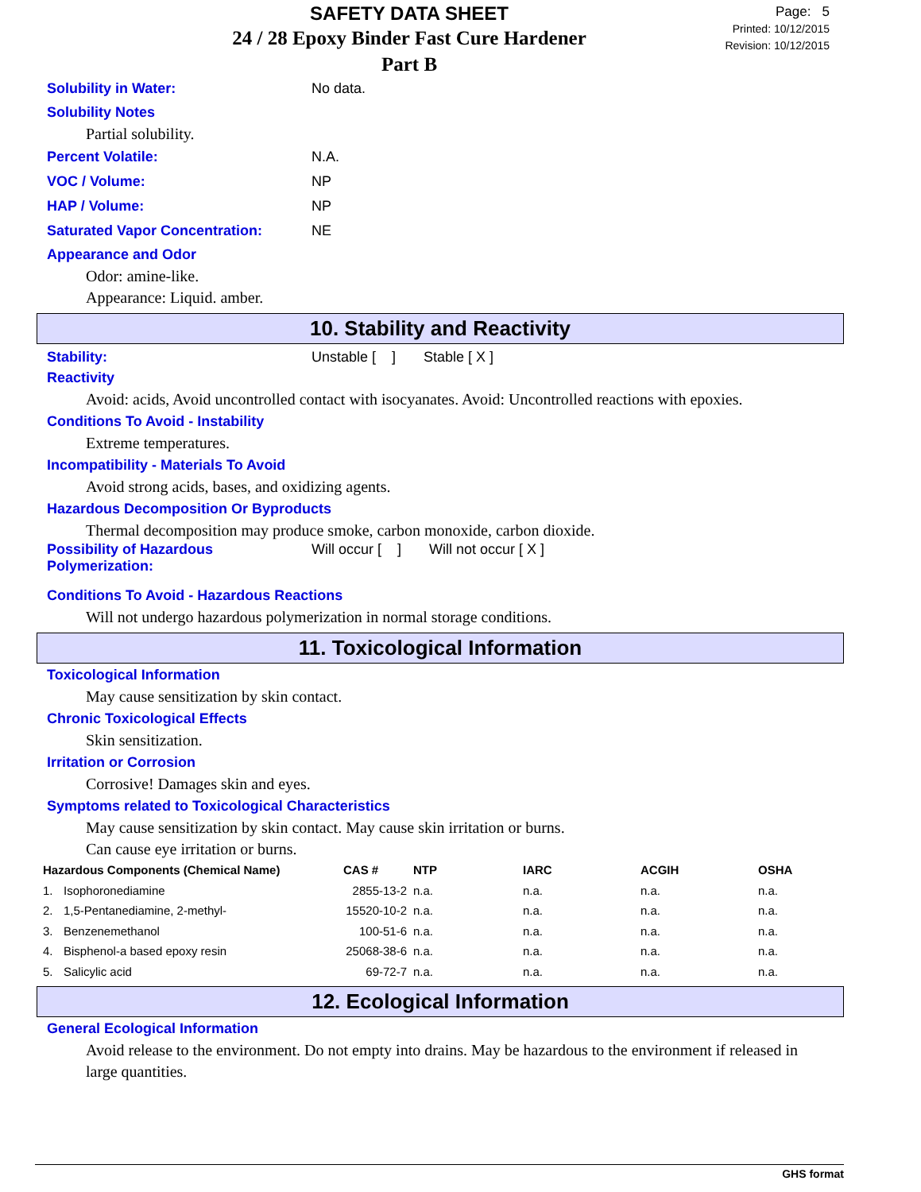SAFETY DATA SHEET
24 / 28 Epoxy Binder Fast Cure Hardener
Part B
Page: 5
Printed: 10/12/2015
Revision: 10/12/2015
Solubility in Water: No data.
Solubility Notes
Partial solubility.
Percent Volatile: N.A.
VOC / Volume: NP
HAP / Volume: NP
Saturated Vapor Concentration: NE
Appearance and Odor
Odor: amine-like.
Appearance: Liquid. amber.
10. Stability and Reactivity
Stability: Unstable [ ] Stable [ X ]
Reactivity
Avoid: acids, Avoid uncontrolled contact with isocyanates. Avoid: Uncontrolled reactions with epoxies.
Conditions To Avoid - Instability
Extreme temperatures.
Incompatibility - Materials To Avoid
Avoid strong acids, bases, and oxidizing agents.
Hazardous Decomposition Or Byproducts
Thermal decomposition may produce smoke, carbon monoxide, carbon dioxide.
Possibility of Hazardous Polymerization: Will occur [ ] Will not occur [ X ]
Conditions To Avoid - Hazardous Reactions
Will not undergo hazardous polymerization in normal storage conditions.
11. Toxicological Information
Toxicological Information
May cause sensitization by skin contact.
Chronic Toxicological Effects
Skin sensitization.
Irritation or Corrosion
Corrosive! Damages skin and eyes.
Symptoms related to Toxicological Characteristics
May cause sensitization by skin contact. May cause skin irritation or burns.
Can cause eye irritation or burns.
| Hazardous Components (Chemical Name) | | CAS # | NTP | IARC | ACGIH | OSHA |
| --- | --- | --- | --- | --- | --- | --- |
| 1. | Isophoronediamine | 2855-13-2 | n.a. | n.a. | n.a. | n.a. |
| 2. | 1,5-Pentanediamine, 2-methyl- | 15520-10-2 | n.a. | n.a. | n.a. | n.a. |
| 3. | Benzenemethanol | 100-51-6 | n.a. | n.a. | n.a. | n.a. |
| 4. | Bisphenol-a based epoxy resin | 25068-38-6 | n.a. | n.a. | n.a. | n.a. |
| 5. | Salicylic acid | 69-72-7 | n.a. | n.a. | n.a. | n.a. |
12. Ecological Information
General Ecological Information
Avoid release to the environment. Do not empty into drains. May be hazardous to the environment if released in large quantities.
GHS format